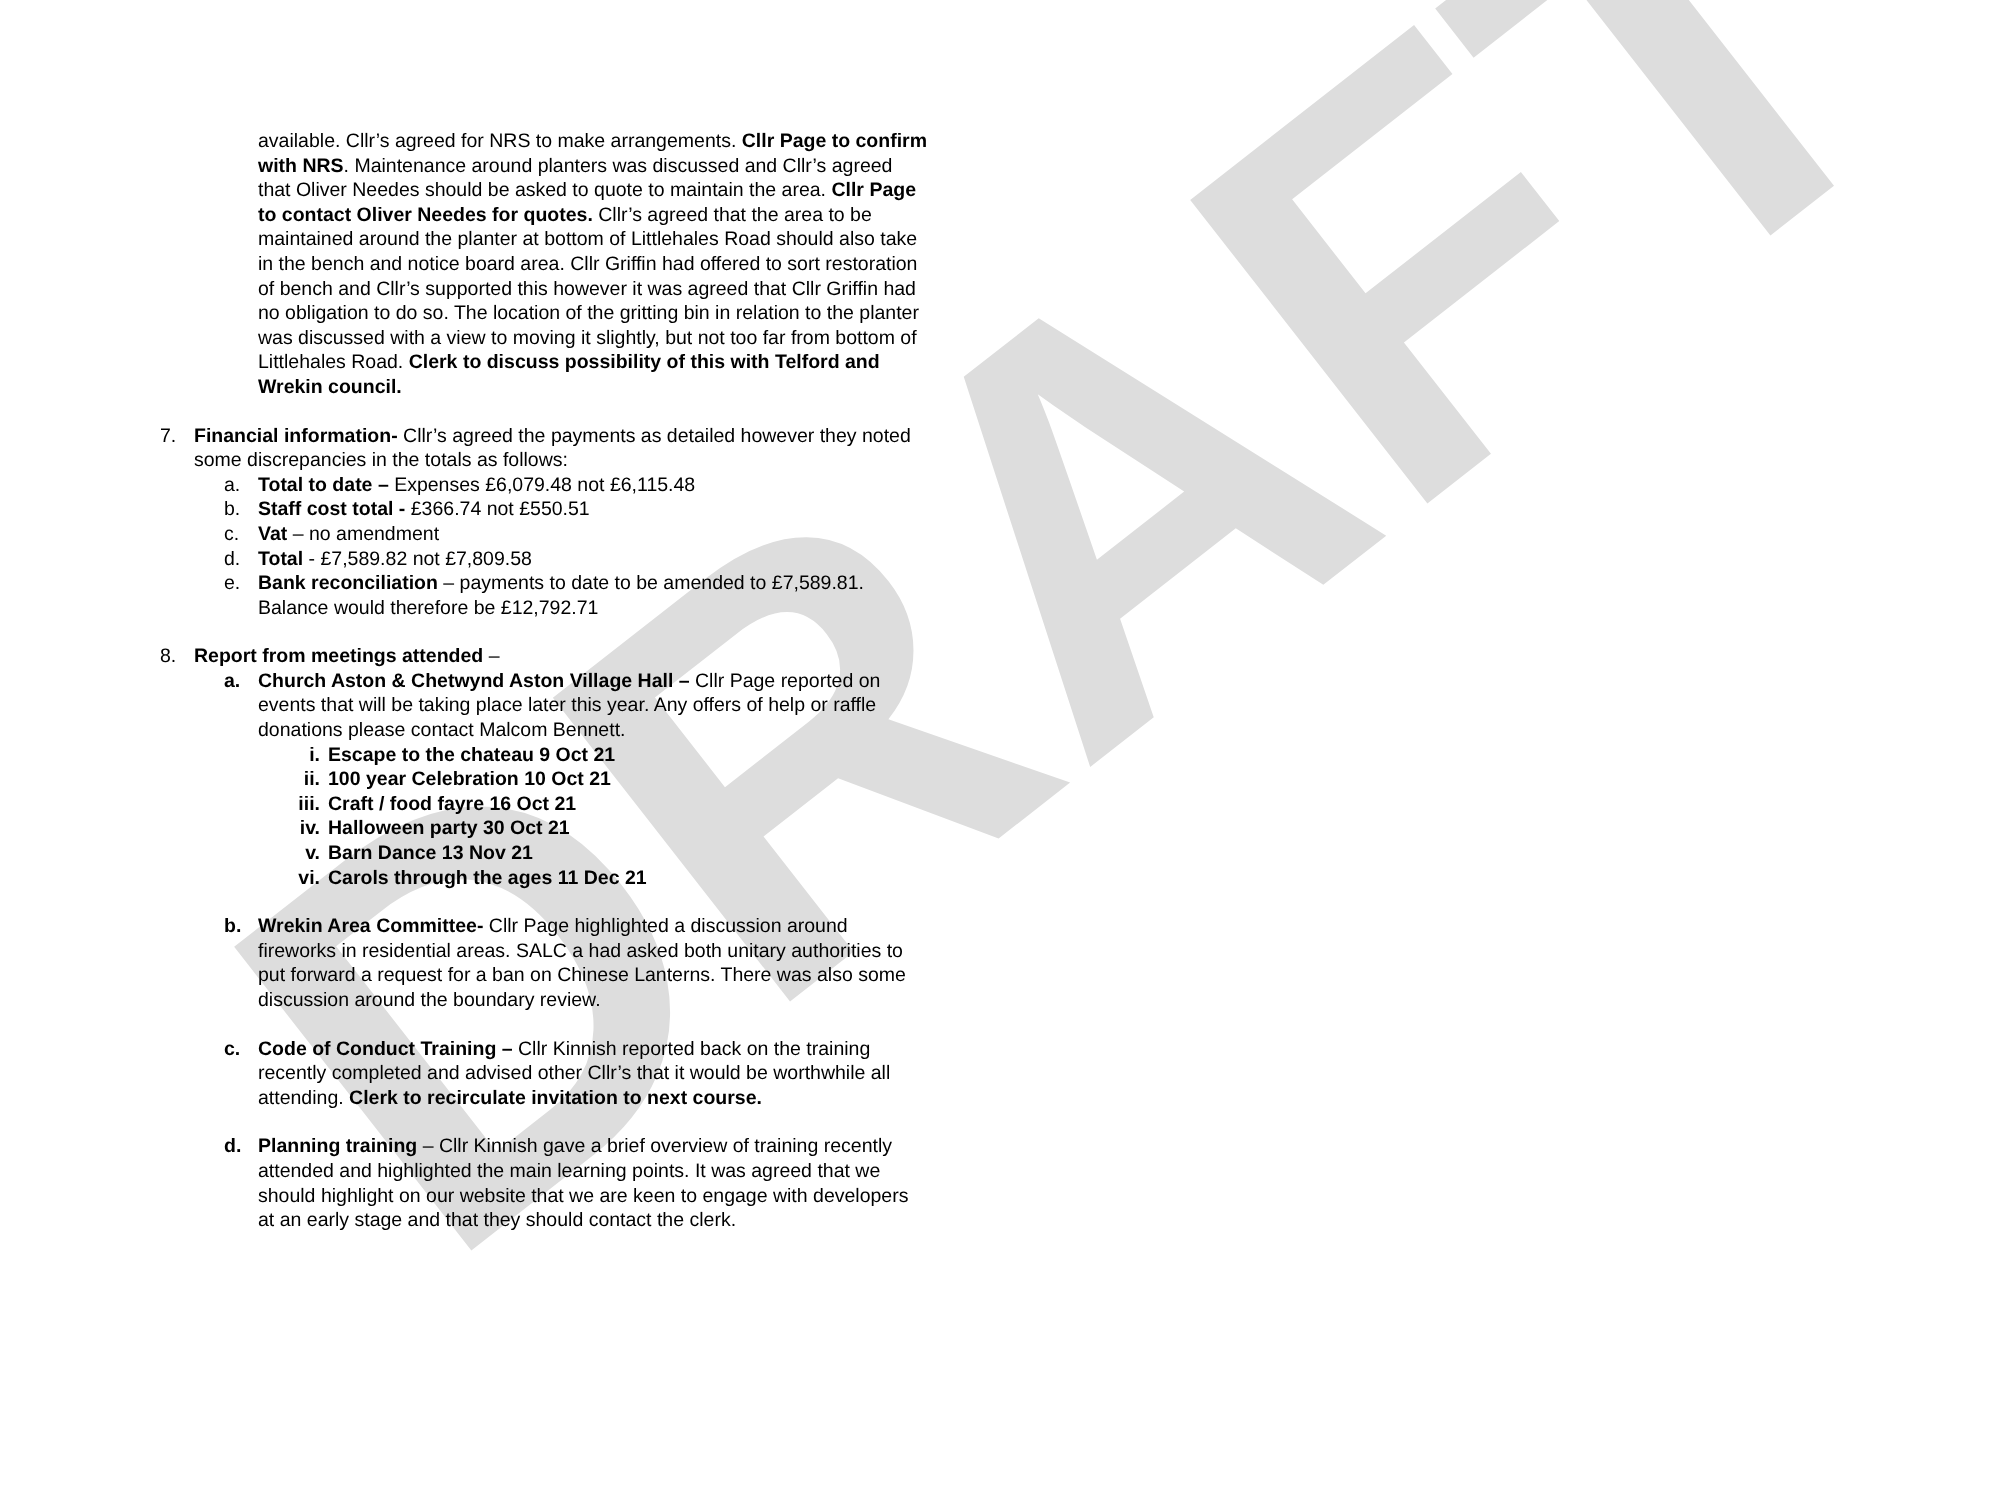DRAFT
available. Cllr’s agreed for NRS to make arrangements. Cllr Page to confirm with NRS. Maintenance around planters was discussed and Cllr’s agreed that Oliver Needes should be asked to quote to maintain the area. Cllr Page to contact Oliver Needes for quotes. Cllr’s agreed that the area to be maintained around the planter at bottom of Littlehales Road should also take in the bench and notice board area. Cllr Griffin had offered to sort restoration of bench and Cllr’s supported this however it was agreed that Cllr Griffin had no obligation to do so. The location of the gritting bin in relation to the planter was discussed with a view to moving it slightly, but not too far from bottom of Littlehales Road. Clerk to discuss possibility of this with Telford and Wrekin council.
7. Financial information- Cllr’s agreed the payments as detailed however they noted some discrepancies in the totals as follows:
a. Total to date – Expenses £6,079.48 not £6,115.48
b. Staff cost total - £366.74 not £550.51
c. Vat – no amendment
d. Total - £7,589.82 not £7,809.58
e. Bank reconciliation – payments to date to be amended to £7,589.81. Balance would therefore be £12,792.71
8. Report from meetings attended –
a. Church Aston & Chetwynd Aston Village Hall – Cllr Page reported on events that will be taking place later this year. Any offers of help or raffle donations please contact Malcom Bennett.
i. Escape to the chateau 9 Oct 21
ii. 100 year Celebration 10 Oct 21
iii. Craft / food fayre 16 Oct 21
iv. Halloween party 30 Oct 21
v. Barn Dance 13 Nov 21
vi. Carols through the ages 11 Dec 21
b. Wrekin Area Committee- Cllr Page highlighted a discussion around fireworks in residential areas. SALC a had asked both unitary authorities to put forward a request for a ban on Chinese Lanterns. There was also some discussion around the boundary review.
c. Code of Conduct Training – Cllr Kinnish reported back on the training recently completed and advised other Cllr’s that it would be worthwhile all attending. Clerk to recirculate invitation to next course.
d. Planning training – Cllr Kinnish gave a brief overview of training recently attended and highlighted the main learning points. It was agreed that we should highlight on our website that we are keen to engage with developers at an early stage and that they should contact the clerk.